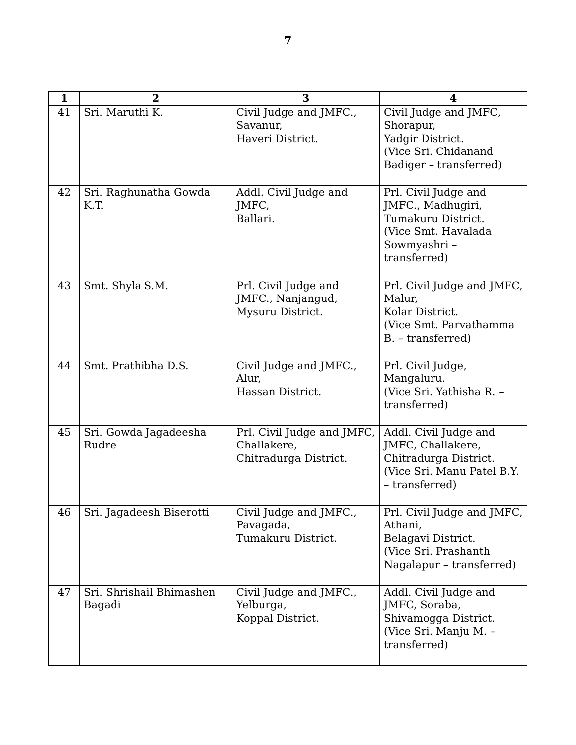7
| 1 | 2 | 3 | 4 |
| --- | --- | --- | --- |
| 41 | Sri. Maruthi K. | Civil Judge and JMFC., Savanur, Haveri District. | Civil Judge and JMFC, Shorapur, Yadgir District. (Vice Sri. Chidanand Badiger – transferred) |
| 42 | Sri. Raghunatha Gowda K.T. | Addl. Civil Judge and JMFC, Ballari. | Prl. Civil Judge and JMFC., Madhugiri, Tumakuru District. (Vice Smt. Havalada Sowmyashri – transferred) |
| 43 | Smt. Shyla S.M. | Prl. Civil Judge and JMFC., Nanjangud, Mysuru District. | Prl. Civil Judge and JMFC, Malur, Kolar District. (Vice Smt. Parvathamma B. – transferred) |
| 44 | Smt. Prathibha D.S. | Civil Judge and JMFC., Alur, Hassan District. | Prl. Civil Judge, Mangaluru. (Vice Sri. Yathisha R. – transferred) |
| 45 | Sri. Gowda Jagadeesha Rudre | Prl. Civil Judge and JMFC, Challakere, Chitradurga District. | Addl. Civil Judge and JMFC, Challakere, Chitradurga District. (Vice Sri. Manu Patel B.Y. – transferred) |
| 46 | Sri. Jagadeesh Biserotti | Civil Judge and JMFC., Pavagada, Tumakuru District. | Prl. Civil Judge and JMFC, Athani, Belagavi District. (Vice Sri. Prashanth Nagalapur – transferred) |
| 47 | Sri. Shrishail Bhimashen Bagadi | Civil Judge and JMFC., Yelburga, Koppal District. | Addl. Civil Judge and JMFC, Soraba, Shivamogga District. (Vice Sri. Manju M. – transferred) |